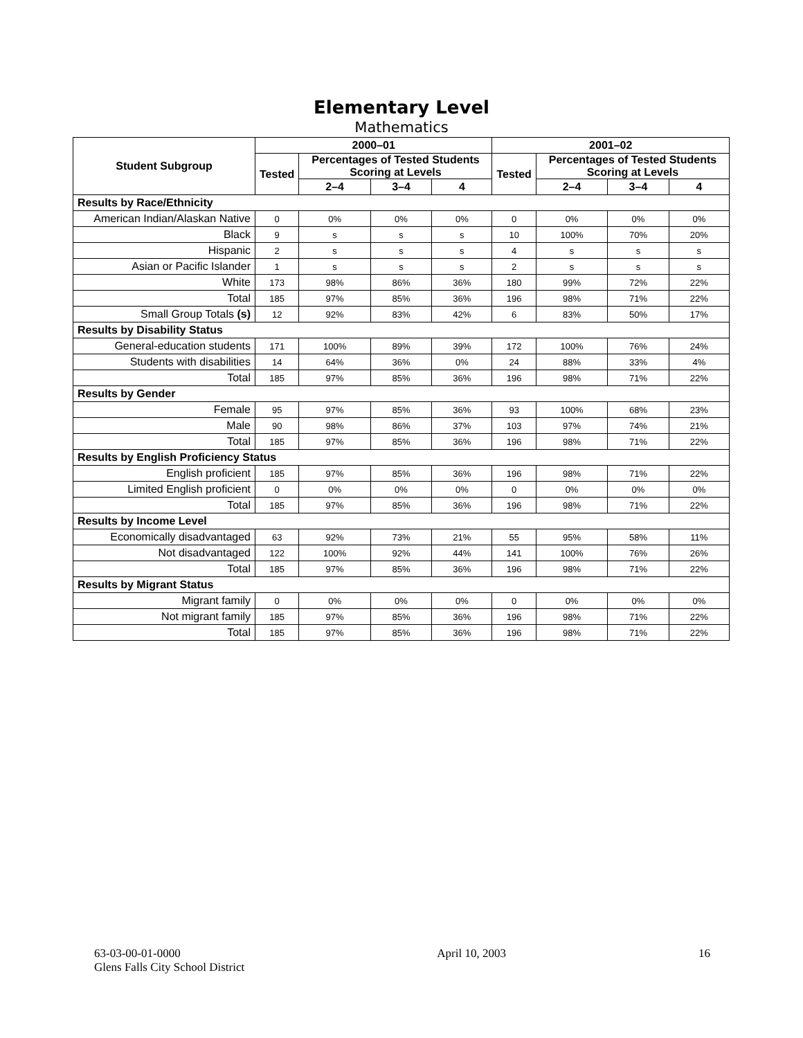Elementary Level
Mathematics
| Student Subgroup | 2000–01 | | | | 2001–02 | | | |
| --- | --- | --- | --- | --- | --- | --- | --- | --- |
| | Tested | Percentages of Tested Students Scoring at Levels | | | Tested | Percentages of Tested Students Scoring at Levels | | |
| | | 2–4 | 3–4 | 4 | | 2–4 | 3–4 | 4 |
| Results by Race/Ethnicity | | | | | | | | |
| American Indian/Alaskan Native | 0 | 0% | 0% | 0% | 0 | 0% | 0% | 0% |
| Black | 9 | s | s | s | 10 | 100% | 70% | 20% |
| Hispanic | 2 | s | s | s | 4 | s | s | s |
| Asian or Pacific Islander | 1 | s | s | s | 2 | s | s | s |
| White | 173 | 98% | 86% | 36% | 180 | 99% | 72% | 22% |
| Total | 185 | 97% | 85% | 36% | 196 | 98% | 71% | 22% |
| Small Group Totals (s) | 12 | 92% | 83% | 42% | 6 | 83% | 50% | 17% |
| Results by Disability Status | | | | | | | | |
| General-education students | 171 | 100% | 89% | 39% | 172 | 100% | 76% | 24% |
| Students with disabilities | 14 | 64% | 36% | 0% | 24 | 88% | 33% | 4% |
| Total | 185 | 97% | 85% | 36% | 196 | 98% | 71% | 22% |
| Results by Gender | | | | | | | | |
| Female | 95 | 97% | 85% | 36% | 93 | 100% | 68% | 23% |
| Male | 90 | 98% | 86% | 37% | 103 | 97% | 74% | 21% |
| Total | 185 | 97% | 85% | 36% | 196 | 98% | 71% | 22% |
| Results by English Proficiency Status | | | | | | | | |
| English proficient | 185 | 97% | 85% | 36% | 196 | 98% | 71% | 22% |
| Limited English proficient | 0 | 0% | 0% | 0% | 0 | 0% | 0% | 0% |
| Total | 185 | 97% | 85% | 36% | 196 | 98% | 71% | 22% |
| Results by Income Level | | | | | | | | |
| Economically disadvantaged | 63 | 92% | 73% | 21% | 55 | 95% | 58% | 11% |
| Not disadvantaged | 122 | 100% | 92% | 44% | 141 | 100% | 76% | 26% |
| Total | 185 | 97% | 85% | 36% | 196 | 98% | 71% | 22% |
| Results by Migrant Status | | | | | | | | |
| Migrant family | 0 | 0% | 0% | 0% | 0 | 0% | 0% | 0% |
| Not migrant family | 185 | 97% | 85% | 36% | 196 | 98% | 71% | 22% |
| Total | 185 | 97% | 85% | 36% | 196 | 98% | 71% | 22% |
63-03-00-01-0000
Glens Falls City School District
April 10, 2003 16